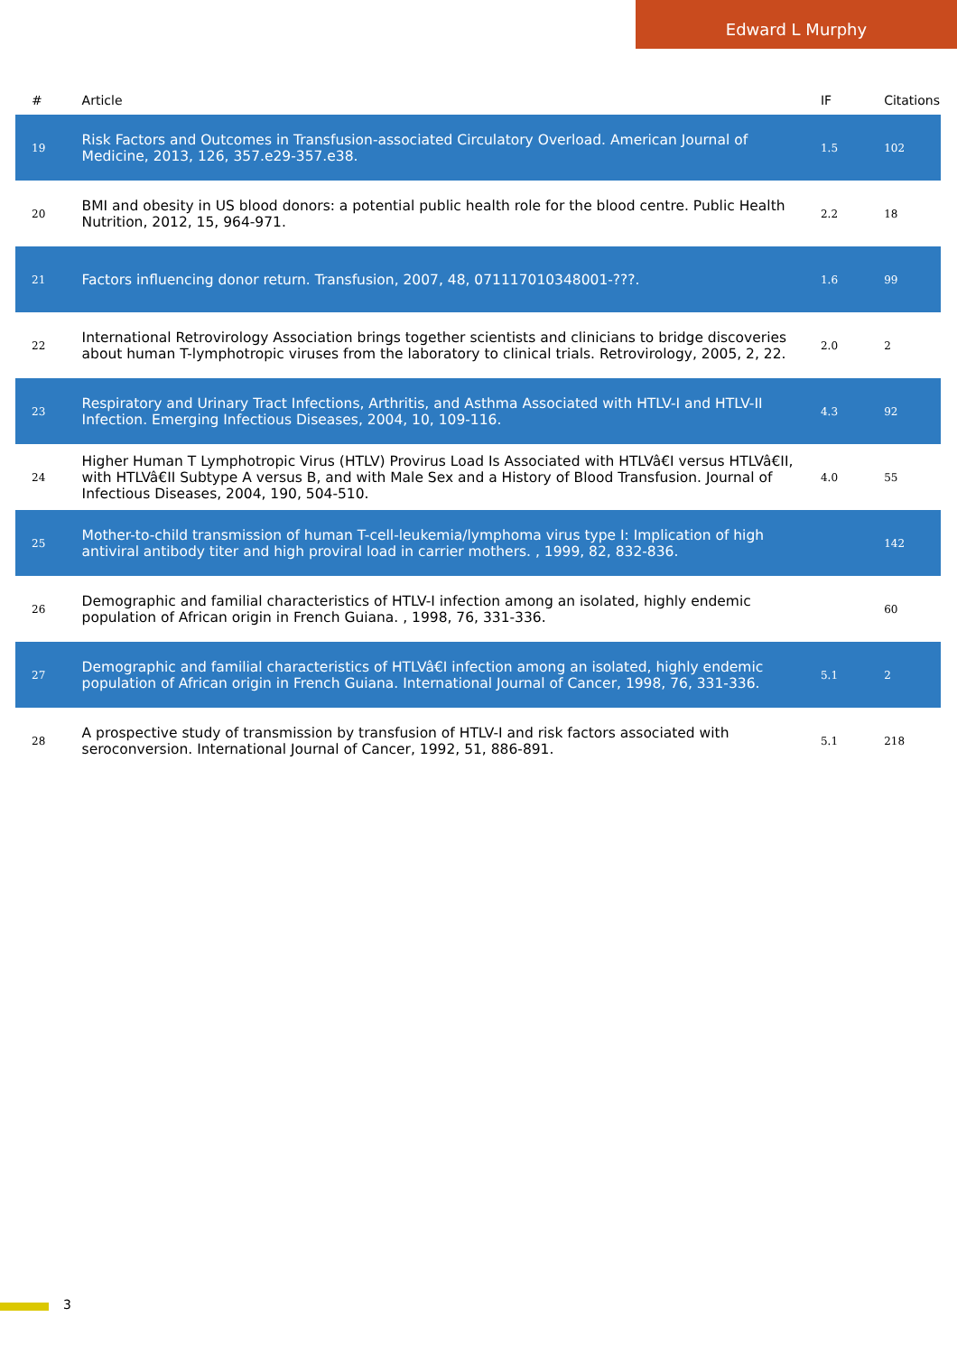Edward L Murphy
| # | Article | IF | Citations |
| --- | --- | --- | --- |
| 19 | Risk Factors and Outcomes in Transfusion-associated Circulatory Overload. American Journal of Medicine, 2013, 126, 357.e29-357.e38. | 1.5 | 102 |
| 20 | BMI and obesity in US blood donors: a potential public health role for the blood centre. Public Health Nutrition, 2012, 15, 964-971. | 2.2 | 18 |
| 21 | Factors influencing donor return. Transfusion, 2007, 48, 071117010348001-???. | 1.6 | 99 |
| 22 | International Retrovirology Association brings together scientists and clinicians to bridge discoveries about human T-lymphotropic viruses from the laboratory to clinical trials. Retrovirology, 2005, 2, 22. | 2.0 | 2 |
| 23 | Respiratory and Urinary Tract Infections, Arthritis, and Asthma Associated with HTLV-I and HTLV-II Infection. Emerging Infectious Diseases, 2004, 10, 109-116. | 4.3 | 92 |
| 24 | Higher Human T Lymphotropic Virus (HTLV) Provirus Load Is Associated with HTLVâ€I versus HTLVâ€II, with HTLVâ€II Subtype A versus B, and with Male Sex and a History of Blood Transfusion. Journal of Infectious Diseases, 2004, 190, 504-510. | 4.0 | 55 |
| 25 | Mother-to-child transmission of human T-cell-leukemia/lymphoma virus type I: Implication of high antiviral antibody titer and high proviral load in carrier mothers. , 1999, 82, 832-836. | | 142 |
| 26 | Demographic and familial characteristics of HTLV-I infection among an isolated, highly endemic population of African origin in French Guiana. , 1998, 76, 331-336. | | 60 |
| 27 | Demographic and familial characteristics of HTLVâ€I infection among an isolated, highly endemic population of African origin in French Guiana. International Journal of Cancer, 1998, 76, 331-336. | 5.1 | 2 |
| 28 | A prospective study of transmission by transfusion of HTLV-I and risk factors associated with seroconversion. International Journal of Cancer, 1992, 51, 886-891. | 5.1 | 218 |
3